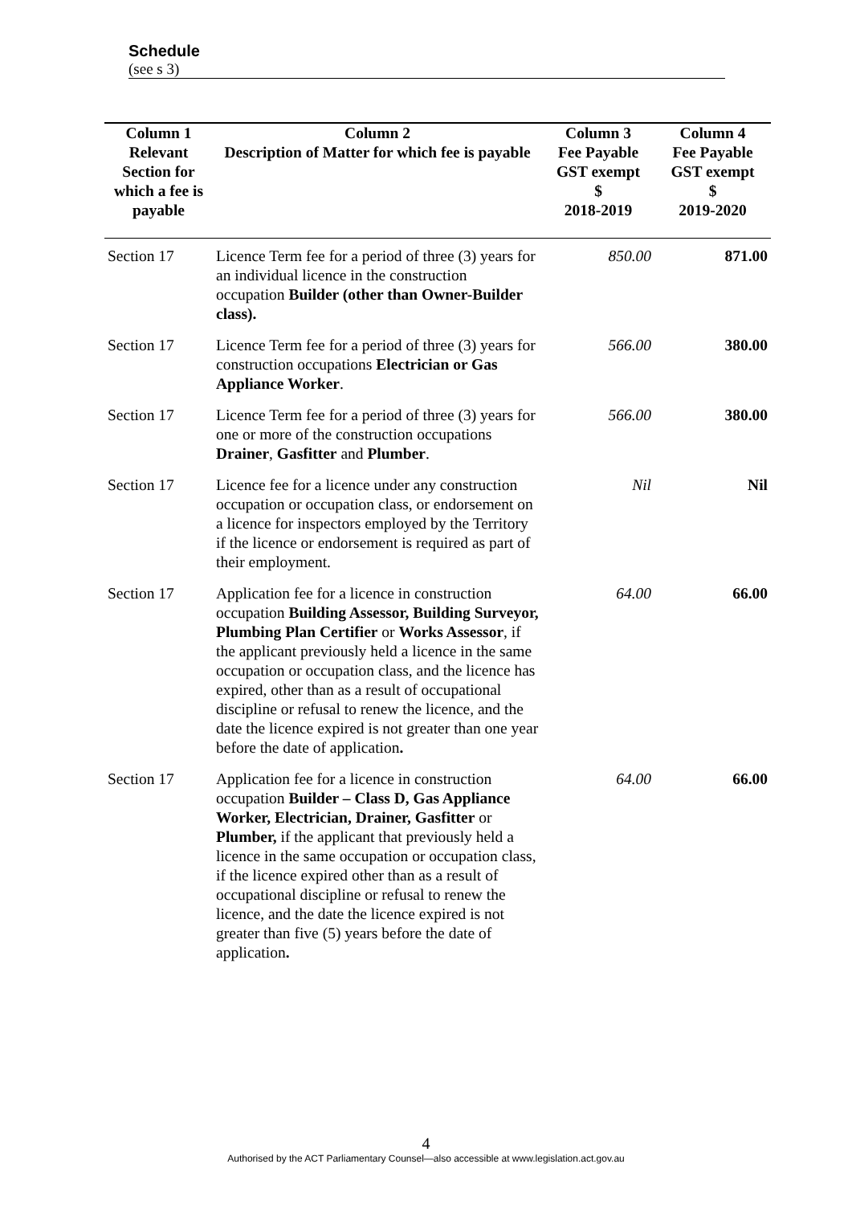Schedule
(see s 3)
| Column 1 | Column 2 | Column 3 | Column 4 |
| --- | --- | --- | --- |
| Relevant Section for which a fee is payable | Description of Matter for which fee is payable | Fee Payable GST exempt $ 2018-2019 | Fee Payable GST exempt $ 2019-2020 |
| Section 17 | Licence Term fee for a period of three (3) years for an individual licence in the construction occupation Builder (other than Owner-Builder class). | 850.00 | 871.00 |
| Section 17 | Licence Term fee for a period of three (3) years for construction occupations Electrician or Gas Appliance Worker . | 566.00 | 380.00 |
| Section 17 | Licence Term fee for a period of three (3) years for one or more of the construction occupations Drainer , Gasfitter and Plumber . | 566.00 | 380.00 |
| Section 17 | Licence fee for a licence under any construction occupation or occupation class, or endorsement on a licence for inspectors employed by the Territory if the licence or endorsement is required as part of their employment. | Nil | Nil |
| Section 17 | Application fee for a licence in construction occupation Building Assessor, Building Surveyor, Plumbing Plan Certifier or Works Assessor , if the applicant previously held a licence in the same occupation or occupation class, and the licence has expired, other than as a result of occupational discipline or refusal to renew the licence, and the date the licence expired is not greater than one year before the date of application . | 64.00 | 66.00 |
| Section 17 | Application fee for a licence in construction occupation Builder – Class D, Gas Appliance Worker, Electrician, Drainer, Gasfitter or Plumber, if the applicant that previously held a licence in the same occupation or occupation class, if the licence expired other than as a result of occupational discipline or refusal to renew the licence, and the date the licence expired is not greater than five (5) years before the date of application . | 64.00 | 66.00 |
4
Authorised by the ACT Parliamentary Counsel—also accessible at www.legislation.act.gov.au